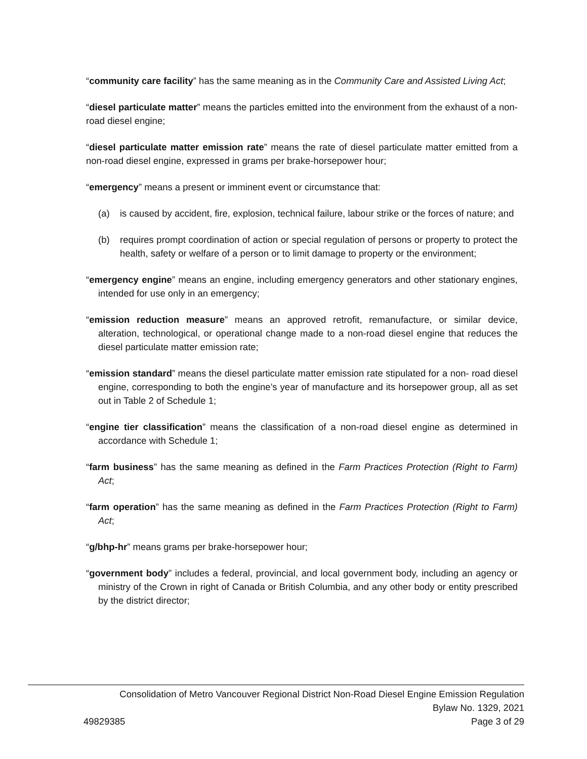“community care facility” has the same meaning as in the Community Care and Assisted Living Act;
“diesel particulate matter” means the particles emitted into the environment from the exhaust of a non-road diesel engine;
“diesel particulate matter emission rate” means the rate of diesel particulate matter emitted from a non-road diesel engine, expressed in grams per brake-horsepower hour;
“emergency” means a present or imminent event or circumstance that:
(a) is caused by accident, fire, explosion, technical failure, labour strike or the forces of nature; and
(b) requires prompt coordination of action or special regulation of persons or property to protect the health, safety or welfare of a person or to limit damage to property or the environment;
“emergency engine” means an engine, including emergency generators and other stationary engines, intended for use only in an emergency;
“emission reduction measure” means an approved retrofit, remanufacture, or similar device, alteration, technological, or operational change made to a non-road diesel engine that reduces the diesel particulate matter emission rate;
“emission standard” means the diesel particulate matter emission rate stipulated for a non- road diesel engine, corresponding to both the engine’s year of manufacture and its horsepower group, all as set out in Table 2 of Schedule 1;
“engine tier classification” means the classification of a non-road diesel engine as determined in accordance with Schedule 1;
“farm business” has the same meaning as defined in the Farm Practices Protection (Right to Farm) Act;
“farm operation” has the same meaning as defined in the Farm Practices Protection (Right to Farm) Act;
“g/bhp-hr” means grams per brake-horsepower hour;
“government body” includes a federal, provincial, and local government body, including an agency or ministry of the Crown in right of Canada or British Columbia, and any other body or entity prescribed by the district director;
Consolidation of Metro Vancouver Regional District Non-Road Diesel Engine Emission Regulation
Bylaw No. 1329, 2021
49829385 Page 3 of 29